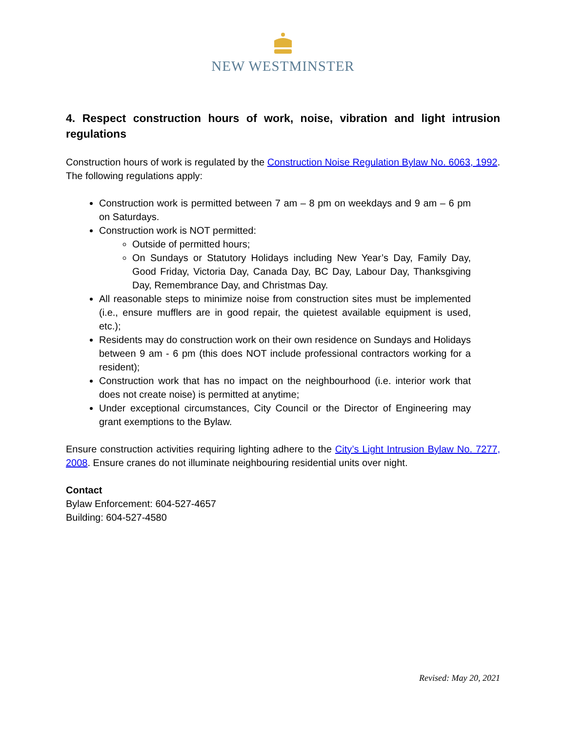NEW WESTMINSTER
4. Respect construction hours of work, noise, vibration and light intrusion regulations
Construction hours of work is regulated by the Construction Noise Regulation Bylaw No. 6063, 1992. The following regulations apply:
Construction work is permitted between 7 am – 8 pm on weekdays and 9 am – 6 pm on Saturdays.
Construction work is NOT permitted:
Outside of permitted hours;
On Sundays or Statutory Holidays including New Year’s Day, Family Day, Good Friday, Victoria Day, Canada Day, BC Day, Labour Day, Thanksgiving Day, Remembrance Day, and Christmas Day.
All reasonable steps to minimize noise from construction sites must be implemented (i.e., ensure mufflers are in good repair, the quietest available equipment is used, etc.);
Residents may do construction work on their own residence on Sundays and Holidays between 9 am - 6 pm (this does NOT include professional contractors working for a resident);
Construction work that has no impact on the neighbourhood (i.e. interior work that does not create noise) is permitted at anytime;
Under exceptional circumstances, City Council or the Director of Engineering may grant exemptions to the Bylaw.
Ensure construction activities requiring lighting adhere to the City’s Light Intrusion Bylaw No. 7277, 2008. Ensure cranes do not illuminate neighbouring residential units over night.
Contact
Bylaw Enforcement: 604-527-4657
Building: 604-527-4580
Revised: May 20, 2021